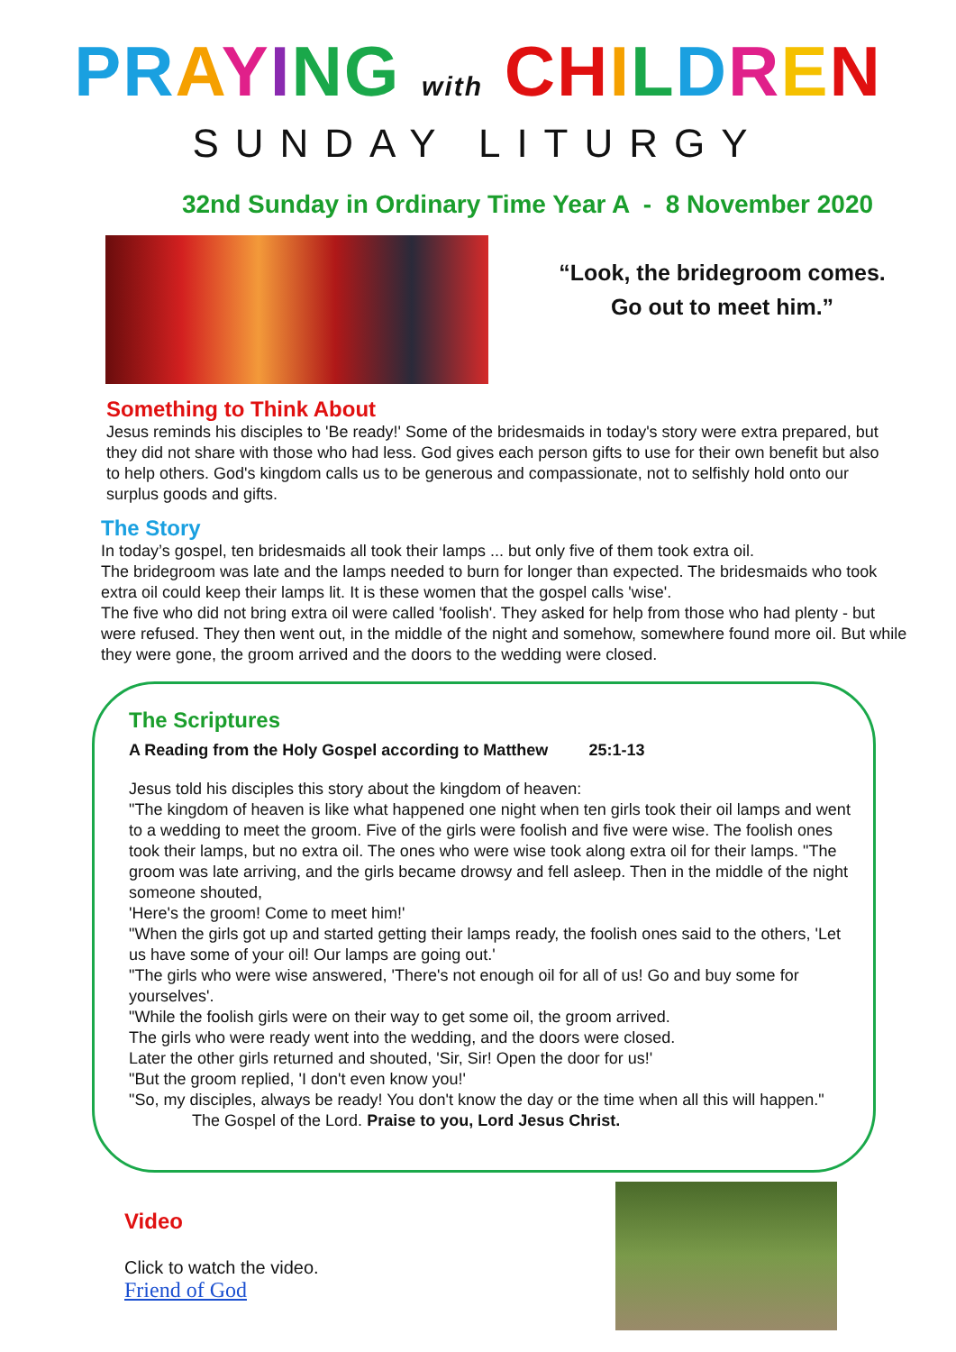PR AYING with CH ILDREN
SUNDAY LITURGY
32nd Sunday in Ordinary Time Year A - 8 November 2020
“Look, the bridegroom comes.
Go out to meet him.”
Something to Think About
Jesus reminds his disciples to 'Be ready!' Some of the bridesmaids in today's story were extra prepared, but they did not share with those who had less. God gives each person gifts to use for their own benefit but also to help others. God's kingdom calls us to be generous and compassionate, not to selfishly hold onto our surplus goods and gifts.
The Story
In today’s gospel, ten bridesmaids all took their lamps ... but only five of them took extra oil.
The bridegroom was late and the lamps needed to burn for longer than expected. The bridesmaids who took extra oil could keep their lamps lit. It is these women that the gospel calls 'wise'.
The five who did not bring extra oil were called 'foolish'. They asked for help from those who had plenty - but were refused. They then went out, in the middle of the night and somehow, somewhere found more oil. But while they were gone, the groom arrived and the doors to the wedding were closed.
The Scriptures
A Reading from the Holy Gospel according to Matthew 25:1-13
Jesus told his disciples this story about the kingdom of heaven:
"The kingdom of heaven is like what happened one night when ten girls took their oil lamps and went to a wedding to meet the groom. Five of the girls were foolish and five were wise. The foolish ones took their lamps, but no extra oil. The ones who were wise took along extra oil for their lamps. "The groom was late arriving, and the girls became drowsy and fell asleep. Then in the middle of the night someone shouted,
'Here's the groom! Come to meet him!'
"When the girls got up and started getting their lamps ready, the foolish ones said to the others, 'Let us have some of your oil! Our lamps are going out.'
"The girls who were wise answered, 'There's not enough oil for all of us! Go and buy some for yourselves'.
"While the foolish girls were on their way to get some oil, the groom arrived.
The girls who were ready went into the wedding, and the doors were closed.
Later the other girls returned and shouted, 'Sir, Sir! Open the door for us!'
"But the groom replied, 'I don't even know you!'
"So, my disciples, always be ready! You don't know the day or the time when all this will happen."
The Gospel of the Lord. Praise to you, Lord Jesus Christ.
Video
Click to watch the video.
Friend of God